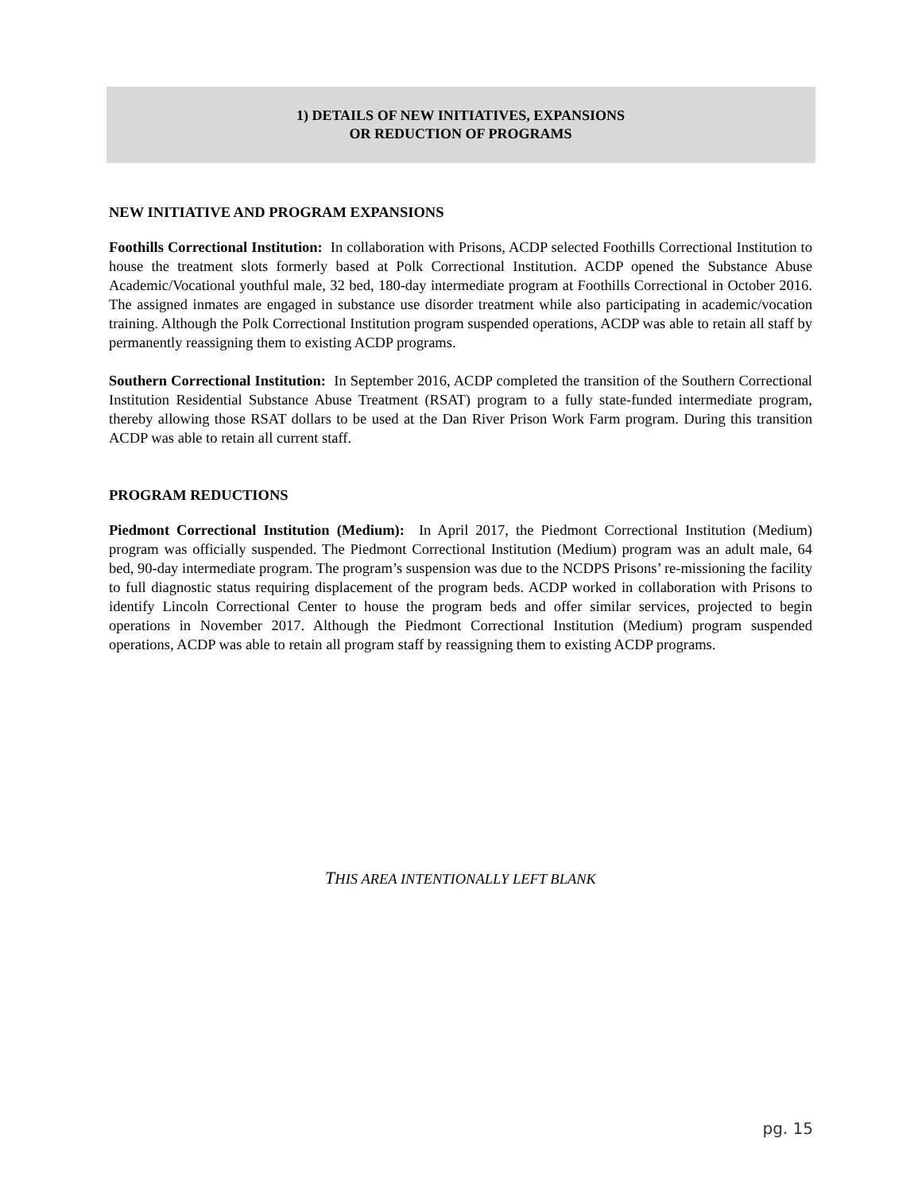1) DETAILS OF NEW INITIATIVES, EXPANSIONS
OR REDUCTION OF PROGRAMS
NEW INITIATIVE AND PROGRAM EXPANSIONS
Foothills Correctional Institution: In collaboration with Prisons, ACDP selected Foothills Correctional Institution to house the treatment slots formerly based at Polk Correctional Institution. ACDP opened the Substance Abuse Academic/Vocational youthful male, 32 bed, 180-day intermediate program at Foothills Correctional in October 2016. The assigned inmates are engaged in substance use disorder treatment while also participating in academic/vocation training. Although the Polk Correctional Institution program suspended operations, ACDP was able to retain all staff by permanently reassigning them to existing ACDP programs.
Southern Correctional Institution: In September 2016, ACDP completed the transition of the Southern Correctional Institution Residential Substance Abuse Treatment (RSAT) program to a fully state-funded intermediate program, thereby allowing those RSAT dollars to be used at the Dan River Prison Work Farm program. During this transition ACDP was able to retain all current staff.
PROGRAM REDUCTIONS
Piedmont Correctional Institution (Medium): In April 2017, the Piedmont Correctional Institution (Medium) program was officially suspended. The Piedmont Correctional Institution (Medium) program was an adult male, 64 bed, 90-day intermediate program. The program’s suspension was due to the NCDPS Prisons’ re-missioning the facility to full diagnostic status requiring displacement of the program beds. ACDP worked in collaboration with Prisons to identify Lincoln Correctional Center to house the program beds and offer similar services, projected to begin operations in November 2017. Although the Piedmont Correctional Institution (Medium) program suspended operations, ACDP was able to retain all program staff by reassigning them to existing ACDP programs.
THIS AREA INTENTIONALLY LEFT BLANK
pg. 15